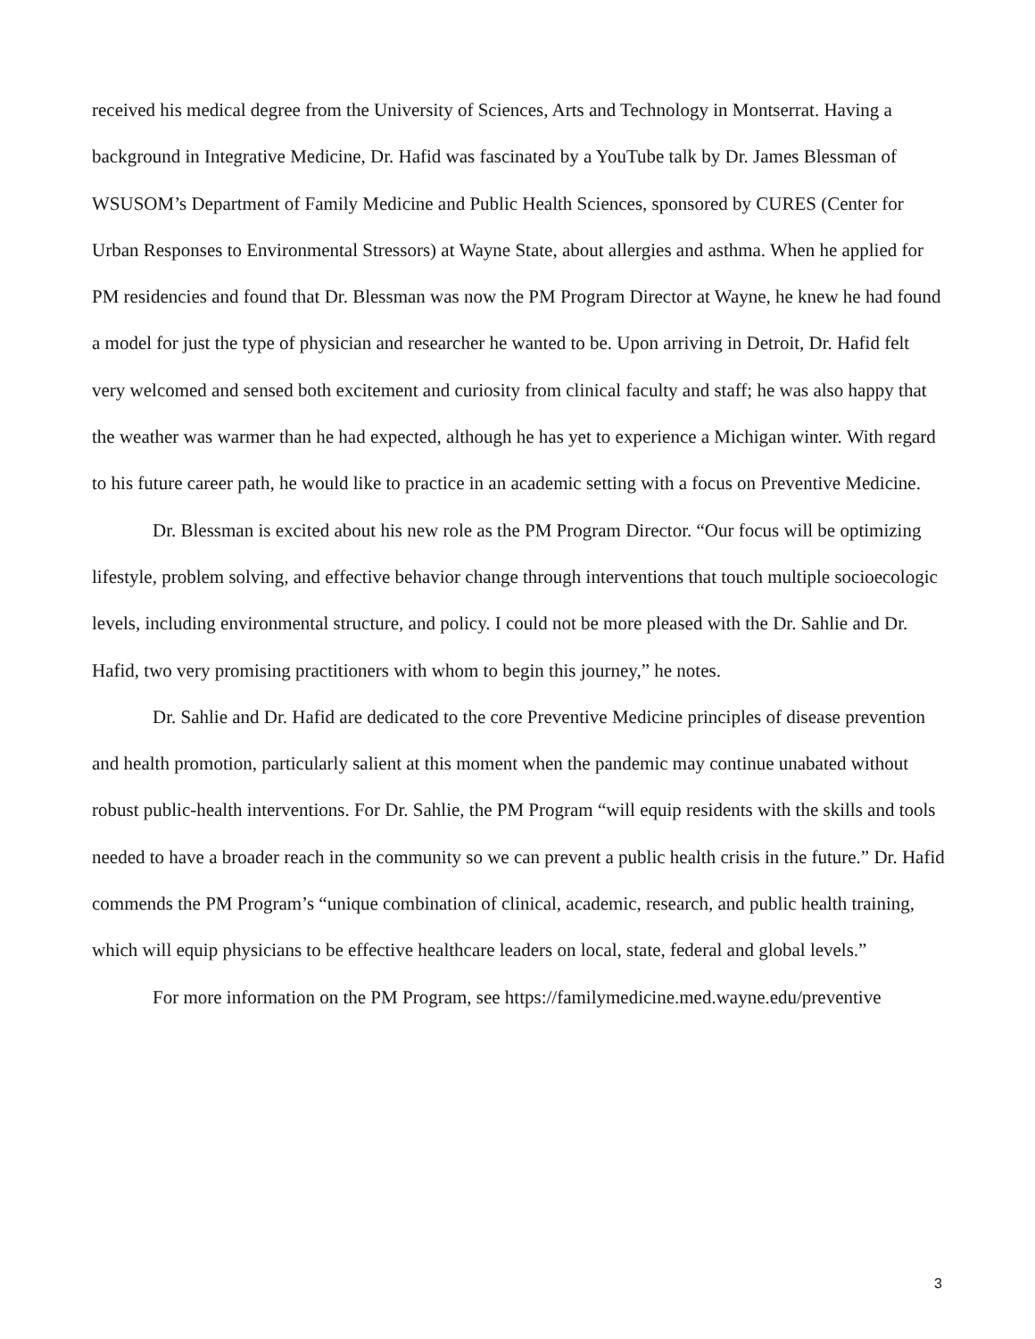received his medical degree from the University of Sciences, Arts and Technology in Montserrat. Having a background in Integrative Medicine, Dr. Hafid was fascinated by a YouTube talk by Dr. James Blessman of WSUSOM’s Department of Family Medicine and Public Health Sciences, sponsored by CURES (Center for Urban Responses to Environmental Stressors) at Wayne State, about allergies and asthma. When he applied for PM residencies and found that Dr. Blessman was now the PM Program Director at Wayne, he knew he had found a model for just the type of physician and researcher he wanted to be. Upon arriving in Detroit, Dr. Hafid felt very welcomed and sensed both excitement and curiosity from clinical faculty and staff; he was also happy that the weather was warmer than he had expected, although he has yet to experience a Michigan winter. With regard to his future career path, he would like to practice in an academic setting with a focus on Preventive Medicine.
Dr. Blessman is excited about his new role as the PM Program Director. “Our focus will be optimizing lifestyle, problem solving, and effective behavior change through interventions that touch multiple socioecologic levels, including environmental structure, and policy. I could not be more pleased with the Dr. Sahlie and Dr. Hafid, two very promising practitioners with whom to begin this journey,” he notes.
Dr. Sahlie and Dr. Hafid are dedicated to the core Preventive Medicine principles of disease prevention and health promotion, particularly salient at this moment when the pandemic may continue unabated without robust public-health interventions. For Dr. Sahlie, the PM Program “will equip residents with the skills and tools needed to have a broader reach in the community so we can prevent a public health crisis in the future.” Dr. Hafid commends the PM Program’s “unique combination of clinical, academic, research, and public health training, which will equip physicians to be effective healthcare leaders on local, state, federal and global levels.”
For more information on the PM Program, see https://familymedicine.med.wayne.edu/preventive
3